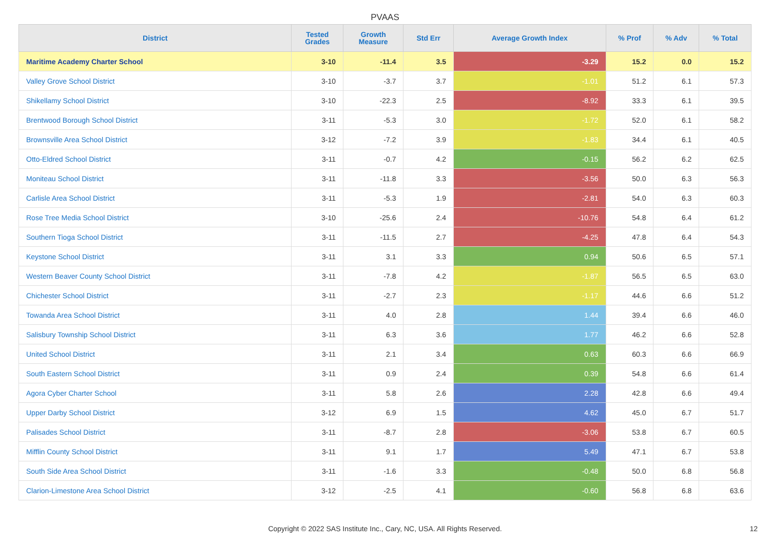PVAAS
| District | Tested Grades | Growth Measure | Std Err | Average Growth Index | % Prof | % Adv | % Total |
| --- | --- | --- | --- | --- | --- | --- | --- |
| Maritime Academy Charter School | 3-10 | -11.4 | 3.5 | -3.29 | 15.2 | 0.0 | 15.2 |
| Valley Grove School District | 3-10 | -3.7 | 3.7 | -1.01 | 51.2 | 6.1 | 57.3 |
| Shikellamy School District | 3-10 | -22.3 | 2.5 | -8.92 | 33.3 | 6.1 | 39.5 |
| Brentwood Borough School District | 3-11 | -5.3 | 3.0 | -1.72 | 52.0 | 6.1 | 58.2 |
| Brownsville Area School District | 3-12 | -7.2 | 3.9 | -1.83 | 34.4 | 6.1 | 40.5 |
| Otto-Eldred School District | 3-11 | -0.7 | 4.2 | -0.15 | 56.2 | 6.2 | 62.5 |
| Moniteau School District | 3-11 | -11.8 | 3.3 | -3.56 | 50.0 | 6.3 | 56.3 |
| Carlisle Area School District | 3-11 | -5.3 | 1.9 | -2.81 | 54.0 | 6.3 | 60.3 |
| Rose Tree Media School District | 3-10 | -25.6 | 2.4 | -10.76 | 54.8 | 6.4 | 61.2 |
| Southern Tioga School District | 3-11 | -11.5 | 2.7 | -4.25 | 47.8 | 6.4 | 54.3 |
| Keystone School District | 3-11 | 3.1 | 3.3 | 0.94 | 50.6 | 6.5 | 57.1 |
| Western Beaver County School District | 3-11 | -7.8 | 4.2 | -1.87 | 56.5 | 6.5 | 63.0 |
| Chichester School District | 3-11 | -2.7 | 2.3 | -1.17 | 44.6 | 6.6 | 51.2 |
| Towanda Area School District | 3-11 | 4.0 | 2.8 | 1.44 | 39.4 | 6.6 | 46.0 |
| Salisbury Township School District | 3-11 | 6.3 | 3.6 | 1.77 | 46.2 | 6.6 | 52.8 |
| United School District | 3-11 | 2.1 | 3.4 | 0.63 | 60.3 | 6.6 | 66.9 |
| South Eastern School District | 3-11 | 0.9 | 2.4 | 0.39 | 54.8 | 6.6 | 61.4 |
| Agora Cyber Charter School | 3-11 | 5.8 | 2.6 | 2.28 | 42.8 | 6.6 | 49.4 |
| Upper Darby School District | 3-12 | 6.9 | 1.5 | 4.62 | 45.0 | 6.7 | 51.7 |
| Palisades School District | 3-11 | -8.7 | 2.8 | -3.06 | 53.8 | 6.7 | 60.5 |
| Mifflin County School District | 3-11 | 9.1 | 1.7 | 5.49 | 47.1 | 6.7 | 53.8 |
| South Side Area School District | 3-11 | -1.6 | 3.3 | -0.48 | 50.0 | 6.8 | 56.8 |
| Clarion-Limestone Area School District | 3-12 | -2.5 | 4.1 | -0.60 | 56.8 | 6.8 | 63.6 |
Copyright © 2022 SAS Institute Inc., Cary, NC, USA. All Rights Reserved.
12